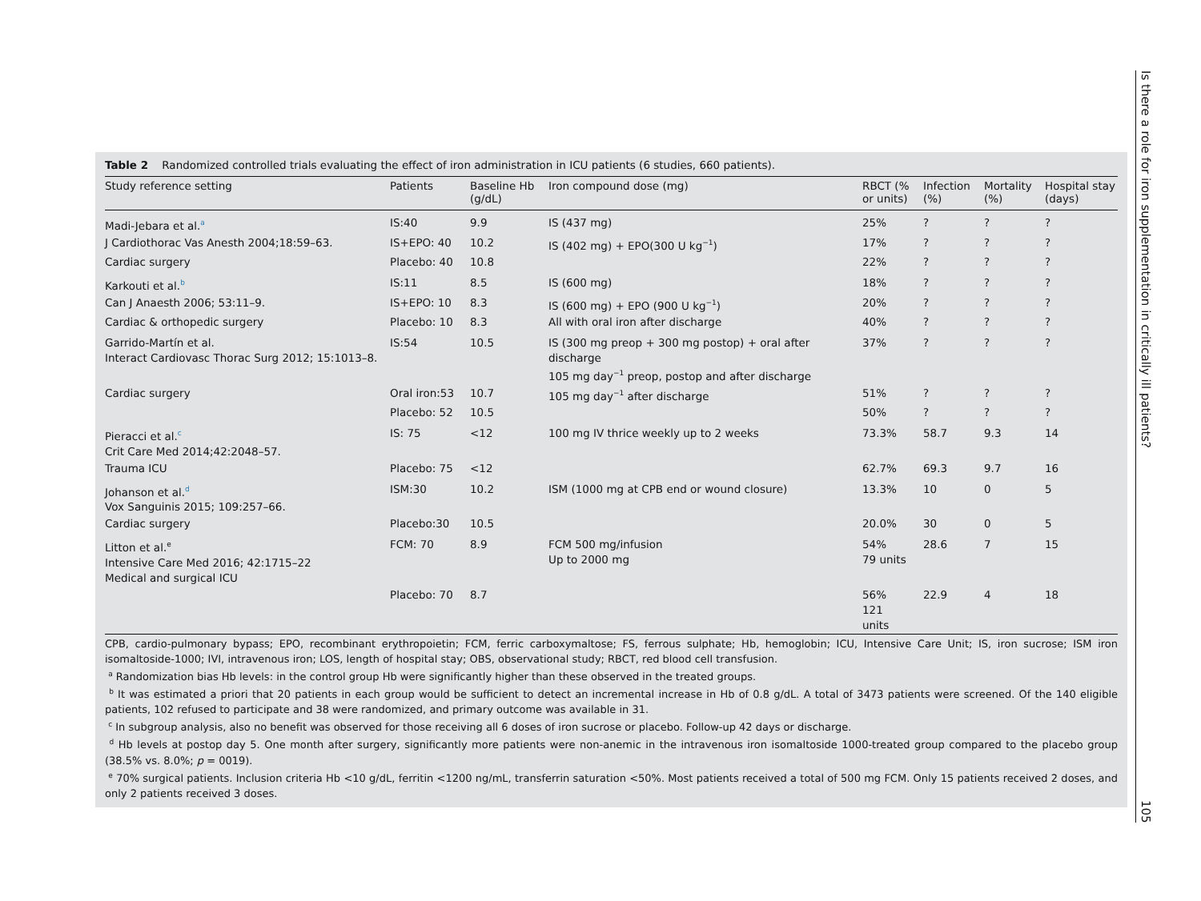Table 2 Randomized controlled trials evaluating the effect of iron administration in ICU patients (6 studies, 660 patients).
| Study reference setting | Patients | Baseline Hb (g/dL) | Iron compound dose (mg) | RBCT (% or units) | Infection (%) | Mortality (%) | Hospital stay (days) |
| --- | --- | --- | --- | --- | --- | --- | --- |
| Madi-Jebara et al.<sup>a</sup> | IS:40 | 9.9 | IS (437 mg) | 25% | ? | ? | ? |
| J Cardiothorac Vas Anesth 2004;18:59–63. | IS+EPO: 40 | 10.2 | IS (402 mg) + EPO(300 U kg<sup>−1</sup>) | 17% | ? | ? | ? |
| Cardiac surgery | Placebo: 40 | 10.8 | | 22% | ? | ? | ? |
| Karkouti et al.<sup>b</sup> | IS:11 | 8.5 | IS (600 mg) | 18% | ? | ? | ? |
| Can J Anaesth 2006; 53:11–9. | IS+EPO: 10 | 8.3 | IS (600 mg) + EPO (900 U kg<sup>−1</sup>) | 20% | ? | ? | ? |
| Cardiac & orthopedic surgery | Placebo: 10 | 8.3 | All with oral iron after discharge | 40% | ? | ? | ? |
| Garrido-Martín et al. Interact Cardiovasc Thorac Surg 2012; 15:1013–8. | IS:54 | 10.5 | IS (300 mg preop + 300 mg postop) + oral after discharge 105 mg day<sup>−1</sup> preop, postop and after discharge | 37% | ? | ? | ? |
| Cardiac surgery | Oral iron:53 | 10.7 | 105 mg day<sup>−1</sup> after discharge | 51% | ? | ? | ? |
| | Placebo: 52 | 10.5 | | 50% | ? | ? | ? |
| Pieracci et al.<sup>c</sup> Crit Care Med 2014;42:2048–57. | IS: 75 | <12 | 100 mg IV thrice weekly up to 2 weeks | 73.3% | 58.7 | 9.3 | 14 |
| Trauma ICU | Placebo: 75 | <12 | | 62.7% | 69.3 | 9.7 | 16 |
| Johanson et al.<sup>d</sup> Vox Sanguinis 2015; 109:257–66. | ISM:30 | 10.2 | ISM (1000 mg at CPB end or wound closure) | 13.3% | 10 | 0 | 5 |
| Cardiac surgery | Placebo:30 | 10.5 | | 20.0% | 30 | 0 | 5 |
| Litton et al.<sup>e</sup> Intensive Care Med 2016; 42:1715–22 Medical and surgical ICU | FCM: 70 | 8.9 | FCM 500 mg/infusion Up to 2000 mg | 54% 79 units | 28.6 | 7 | 15 |
| | Placebo: 70 | 8.7 | | 56% 121 units | 22.9 | 4 | 18 |
CPB, cardio-pulmonary bypass; EPO, recombinant erythropoietin; FCM, ferric carboxymaltose; FS, ferrous sulphate; Hb, hemoglobin; ICU, Intensive Care Unit; IS, iron sucrose; ISM iron isomaltoside-1000; IVI, intravenous iron; LOS, length of hospital stay; OBS, observational study; RBCT, red blood cell transfusion.
<sup>a</sup> Randomization bias Hb levels: in the control group Hb were significantly higher than these observed in the treated groups.
<sup>b</sup> It was estimated a priori that 20 patients in each group would be sufficient to detect an incremental increase in Hb of 0.8 g/dL. A total of 3473 patients were screened. Of the 140 eligible patients, 102 refused to participate and 38 were randomized, and primary outcome was available in 31.
<sup>c</sup> In subgroup analysis, also no benefit was observed for those receiving all 6 doses of iron sucrose or placebo. Follow-up 42 days or discharge.
<sup>d</sup> Hb levels at postop day 5. One month after surgery, significantly more patients were non-anemic in the intravenous iron isomaltoside 1000-treated group compared to the placebo group (38.5% vs. 8.0%; p = 0019).
<sup>e</sup> 70% surgical patients. Inclusion criteria Hb <10 g/dL, ferritin <1200 ng/mL, transferrin saturation <50%. Most patients received a total of 500 mg FCM. Only 15 patients received 2 doses, and only 2 patients received 3 doses.
Is there a role for iron supplementation in critically ill patients?
105